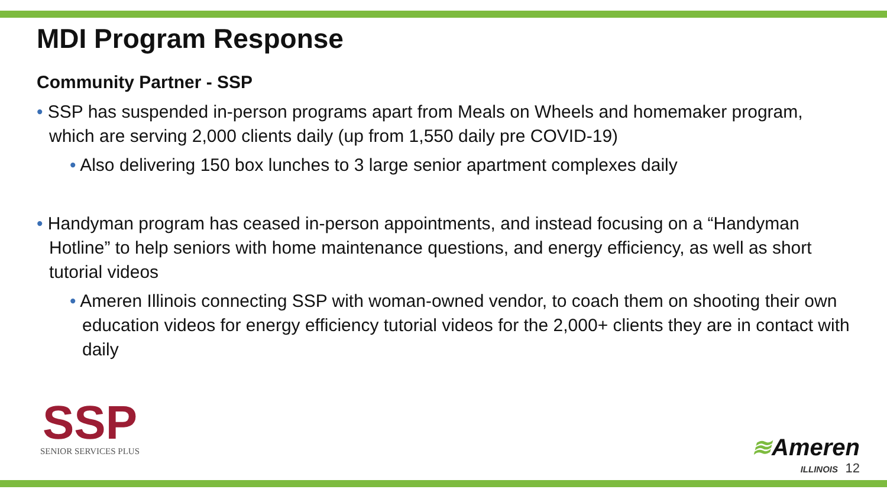MDI Program Response
Community Partner - SSP
• SSP has suspended in-person programs apart from Meals on Wheels and homemaker program, which are serving 2,000 clients daily (up from 1,550 daily pre COVID-19)
• Also delivering 150 box lunches to 3 large senior apartment complexes daily
• Handyman program has ceased in-person appointments, and instead focusing on a “Handyman Hotline” to help seniors with home maintenance questions, and energy efficiency, as well as short tutorial videos
• Ameren Illinois connecting SSP with woman-owned vendor, to coach them on shooting their own education videos for energy efficiency tutorial videos for the 2,000+ clients they are in contact with daily
SSP
SENIOR SERVICES PLUS
≋Ameren
ILLINOIS 12